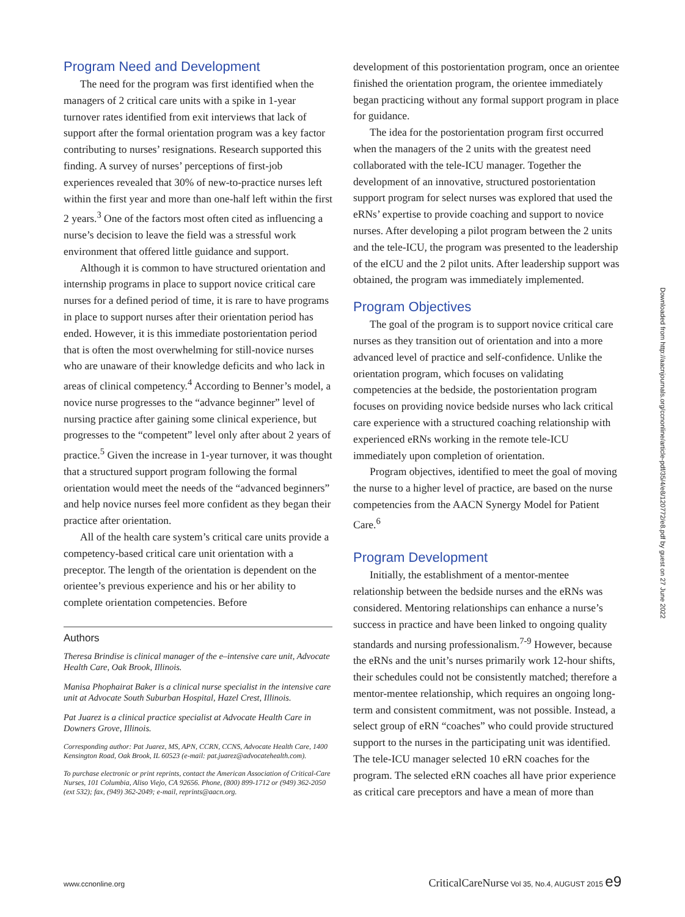Program Need and Development
The need for the program was first identified when the managers of 2 critical care units with a spike in 1-year turnover rates identified from exit interviews that lack of support after the formal orientation program was a key factor contributing to nurses’ resignations. Research supported this finding. A survey of nurses’ perceptions of first-job experiences revealed that 30% of new-to-practice nurses left within the first year and more than one-half left within the first 2 years.<sup>3</sup> One of the factors most often cited as influencing a nurse’s decision to leave the field was a stressful work environment that offered little guidance and support.
Although it is common to have structured orientation and internship programs in place to support novice critical care nurses for a defined period of time, it is rare to have programs in place to support nurses after their orientation period has ended. However, it is this immediate postorientation period that is often the most overwhelming for still-novice nurses who are unaware of their knowledge deficits and who lack in areas of clinical competency.<sup>4</sup> According to Benner’s model, a novice nurse progresses to the “advance beginner” level of nursing practice after gaining some clinical experience, but progresses to the “competent” level only after about 2 years of practice.<sup>5</sup> Given the increase in 1-year turnover, it was thought that a structured support program following the formal orientation would meet the needs of the “advanced beginners” and help novice nurses feel more confident as they began their practice after orientation.
All of the health care system’s critical care units provide a competency-based critical care unit orientation with a preceptor. The length of the orientation is dependent on the orientee’s previous experience and his or her ability to complete orientation competencies. Before
Authors
Theresa Brindise is clinical manager of the e–intensive care unit, Advocate Health Care, Oak Brook, Illinois.
Manisa Phophairat Baker is a clinical nurse specialist in the intensive care unit at Advocate South Suburban Hospital, Hazel Crest, Illinois.
Pat Juarez is a clinical practice specialist at Advocate Health Care in Downers Grove, Illinois.
Corresponding author: Pat Juarez, MS, APN, CCRN, CCNS, Advocate Health Care, 1400 Kensington Road, Oak Brook, IL 60523 (e-mail: pat.juarez@advocatehealth.com).
To purchase electronic or print reprints, contact the American Association of Critical-Care Nurses, 101 Columbia, Aliso Viejo, CA 92656. Phone, (800) 899-1712 or (949) 362-2050 (ext 532); fax, (949) 362-2049; e-mail, reprints@aacn.org.
development of this postorientation program, once an orientee finished the orientation program, the orientee immediately began practicing without any formal support program in place for guidance.
The idea for the postorientation program first occurred when the managers of the 2 units with the greatest need collaborated with the tele-ICU manager. Together the development of an innovative, structured postorientation support program for select nurses was explored that used the eRNs’ expertise to provide coaching and support to novice nurses. After developing a pilot program between the 2 units and the tele-ICU, the program was presented to the leadership of the eICU and the 2 pilot units. After leadership support was obtained, the program was immediately implemented.
Program Objectives
The goal of the program is to support novice critical care nurses as they transition out of orientation and into a more advanced level of practice and self-confidence. Unlike the orientation program, which focuses on validating competencies at the bedside, the postorientation program focuses on providing novice bedside nurses who lack critical care experience with a structured coaching relationship with experienced eRNs working in the remote tele-ICU immediately upon completion of orientation.
Program objectives, identified to meet the goal of moving the nurse to a higher level of practice, are based on the nurse competencies from the AACN Synergy Model for Patient Care.<sup>6</sup>
Program Development
Initially, the establishment of a mentor-mentee relationship between the bedside nurses and the eRNs was considered. Mentoring relationships can enhance a nurse’s success in practice and have been linked to ongoing quality standards and nursing professionalism.<sup>7-9</sup> However, because the eRNs and the unit’s nurses primarily work 12-hour shifts, their schedules could not be consistently matched; therefore a mentor-mentee relationship, which requires an ongoing long-term and consistent commitment, was not possible. Instead, a select group of eRN “coaches” who could provide structured support to the nurses in the participating unit was identified. The tele-ICU manager selected 10 eRN coaches for the program. The selected eRN coaches all have prior experience as critical care preceptors and have a mean of more than
Downloaded from http://aacnjournals.org/ccnonline/article-pdf/35/4/e8/120772/e8.pdf by guest on 27 June 2022
www.ccnonline.org CriticalCareNurse Vol 35, No.4, AUGUST 2015 e9